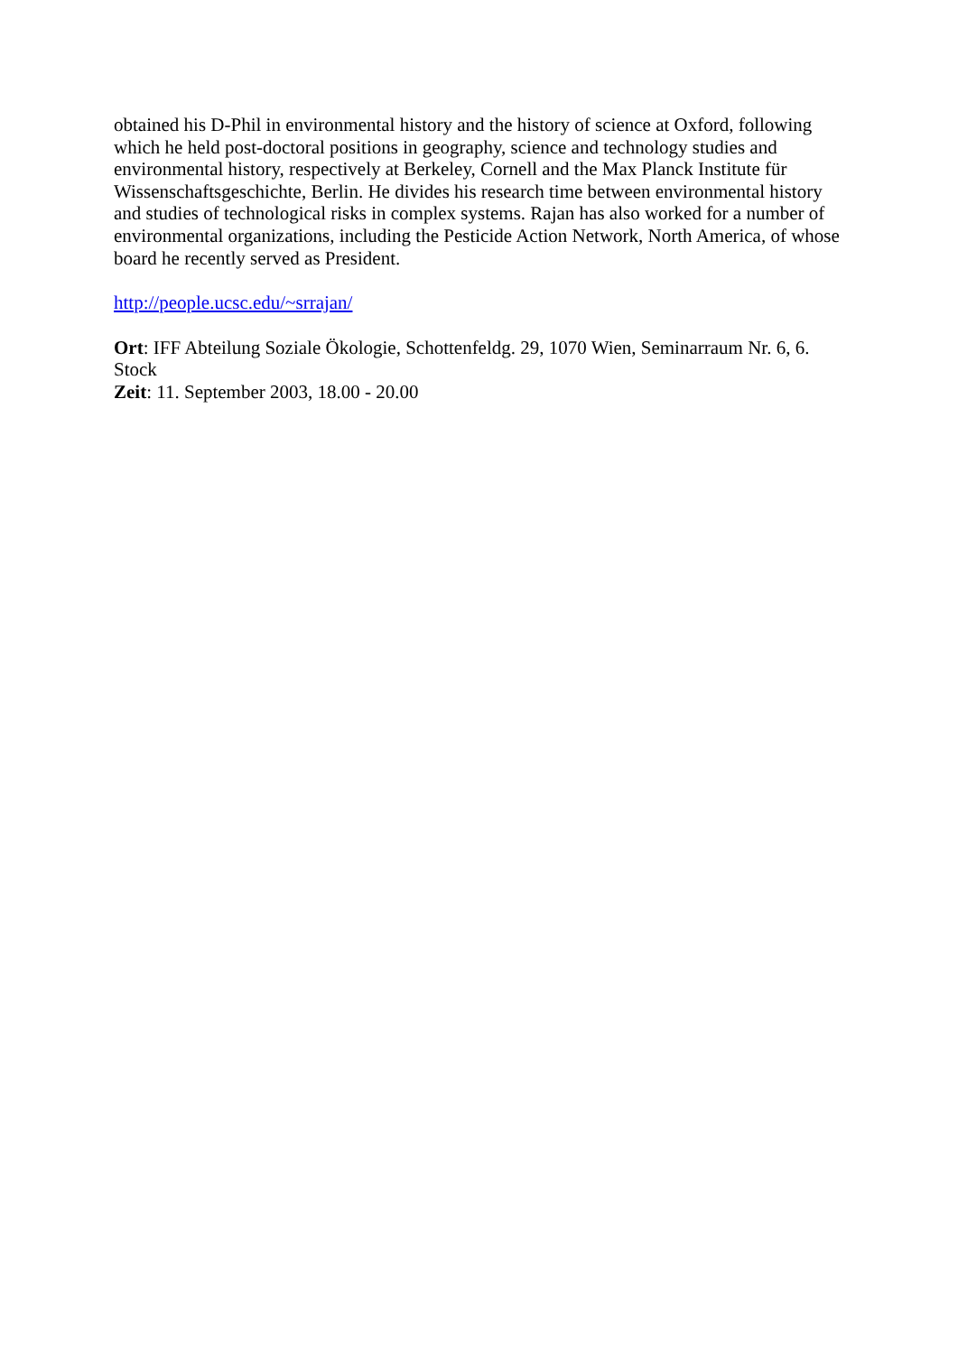obtained his D-Phil in environmental history and the history of science at Oxford, following which he held post-doctoral positions in geography, science and technology studies and environmental history, respectively at Berkeley, Cornell and the Max Planck Institute für Wissenschaftsgeschichte, Berlin. He divides his research time between environmental history and studies of technological risks in complex systems. Rajan has also worked for a number of environmental organizations, including the Pesticide Action Network, North America, of whose board he recently served as President.
http://people.ucsc.edu/~srrajan/
Ort: IFF Abteilung Soziale Ökologie, Schottenfeldg. 29, 1070 Wien, Seminarraum Nr. 6, 6. Stock
Zeit: 11. September 2003, 18.00 - 20.00